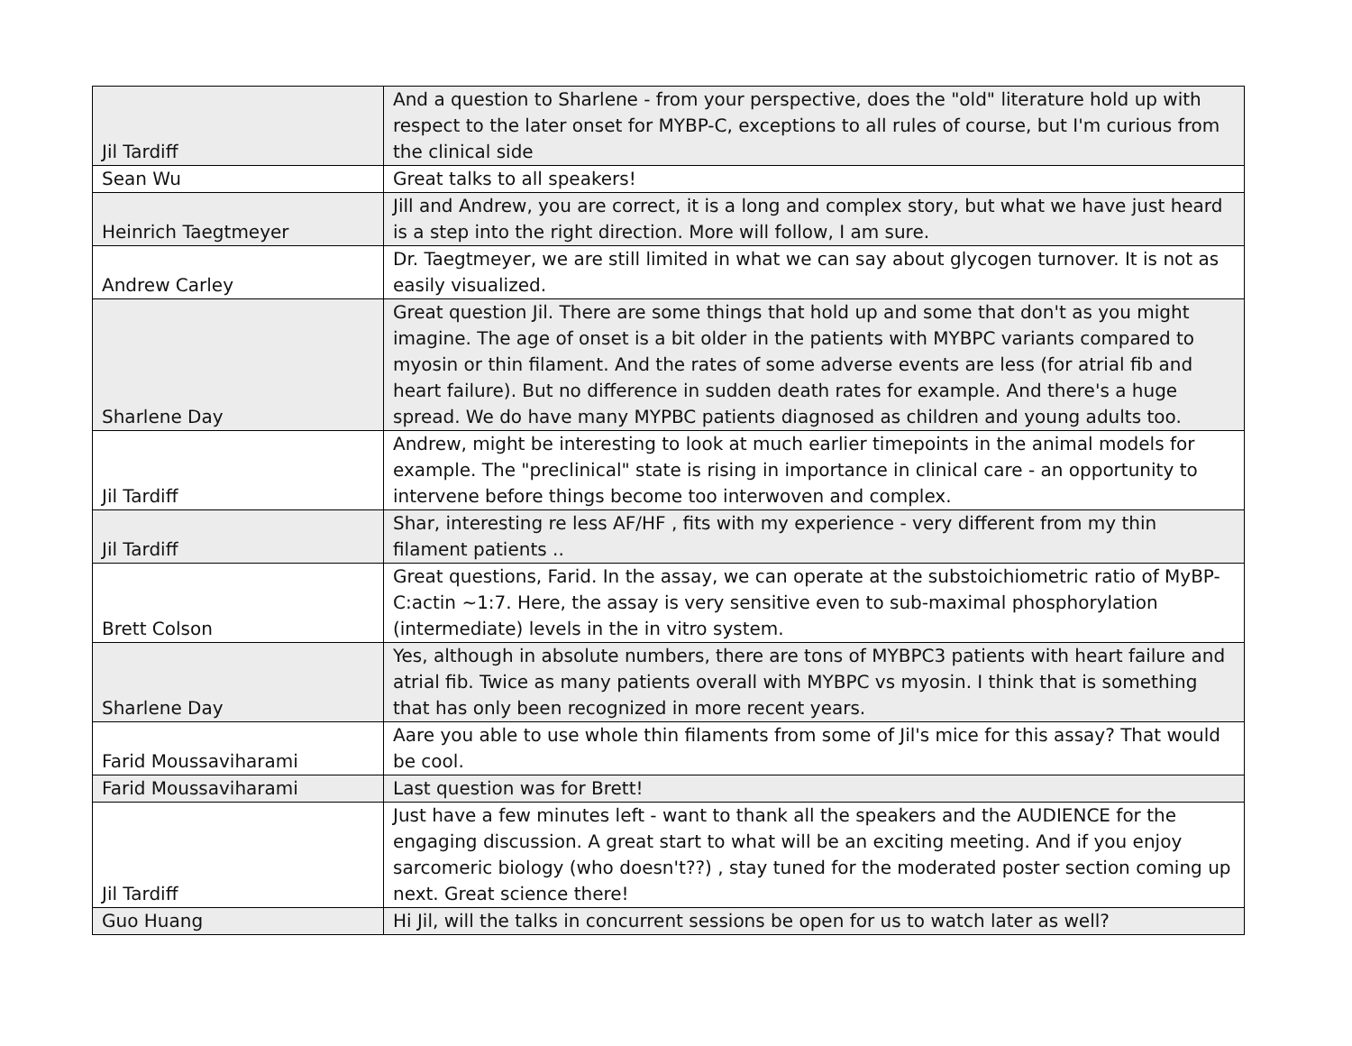| Jil Tardiff | And a question to Sharlene - from your perspective, does the "old" literature hold up with respect to the later onset for MYBP-C, exceptions to all rules of course, but I'm curious from the clinical side |
| Sean Wu | Great talks to all speakers! |
| Heinrich Taegtmeyer | Jill and Andrew, you are correct, it is a long and complex story, but what we have just heard is a step into the right direction. More will follow, I am sure. |
| Andrew Carley | Dr. Taegtmeyer, we are still limited in what we can say about glycogen turnover. It is not as easily visualized. |
| Sharlene Day | Great question Jil. There are some things that hold up and some that don't as you might imagine. The age of onset is a bit older in the patients with MYBPC variants compared to myosin or thin filament. And the rates of some adverse events are less (for atrial fib and heart failure). But no difference in sudden death rates for example. And there's a huge spread. We do have many MYPBC patients diagnosed as children and young adults too. |
| Jil Tardiff | Andrew, might be interesting to look at much earlier timepoints in the animal models for example. The "preclinical" state is rising in importance in clinical care - an opportunity to intervene before things become too interwoven and complex. |
| Jil Tardiff | Shar, interesting re less AF/HF , fits with my experience - very different from my thin filament patients .. |
| Brett Colson | Great questions, Farid. In the assay, we can operate at the substoichiometric ratio of MyBP-C:actin ~1:7. Here, the assay is very sensitive even to sub-maximal phosphorylation (intermediate) levels in the in vitro system. |
| Sharlene Day | Yes, although in absolute numbers, there are tons of MYBPC3 patients with heart failure and atrial fib. Twice as many patients overall with MYBPC vs myosin. I think that is something that has only been recognized in more recent years. |
| Farid Moussaviharami | Aare you able to use whole thin filaments from some of Jil's mice for this assay? That would be cool. |
| Farid Moussaviharami | Last question was for Brett! |
| Jil Tardiff | Just have a few minutes left - want to thank all the speakers and the AUDIENCE for the engaging discussion. A great start to what will be an exciting meeting. And if you enjoy sarcomeric biology (who doesn't??) , stay tuned for the moderated poster section coming up next. Great science there! |
| Guo Huang | Hi Jil, will the talks in concurrent sessions be open for us to watch later as well? |